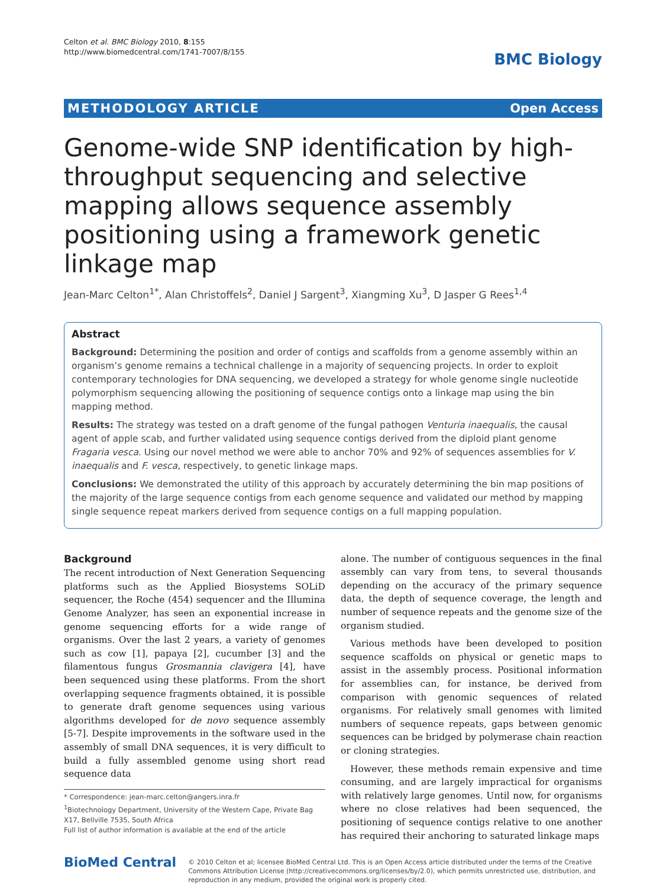Celton et al. BMC Biology 2010, 8:155
http://www.biomedcentral.com/1741-7007/8/155
BMC Biology
METHODOLOGY ARTICLE Open Access
Genome-wide SNP identification by high-throughput sequencing and selective mapping allows sequence assembly positioning using a framework genetic linkage map
Jean-Marc Celton<sup>1*</sup>, Alan Christoffels<sup>2</sup>, Daniel J Sargent<sup>3</sup>, Xiangming Xu<sup>3</sup>, D Jasper G Rees<sup>1,4</sup>
Abstract
Background: Determining the position and order of contigs and scaffolds from a genome assembly within an organism’s genome remains a technical challenge in a majority of sequencing projects. In order to exploit contemporary technologies for DNA sequencing, we developed a strategy for whole genome single nucleotide polymorphism sequencing allowing the positioning of sequence contigs onto a linkage map using the bin mapping method.
Results: The strategy was tested on a draft genome of the fungal pathogen Venturia inaequalis, the causal agent of apple scab, and further validated using sequence contigs derived from the diploid plant genome Fragaria vesca. Using our novel method we were able to anchor 70% and 92% of sequences assemblies for V. inaequalis and F. vesca, respectively, to genetic linkage maps.
Conclusions: We demonstrated the utility of this approach by accurately determining the bin map positions of the majority of the large sequence contigs from each genome sequence and validated our method by mapping single sequence repeat markers derived from sequence contigs on a full mapping population.
Background
The recent introduction of Next Generation Sequencing platforms such as the Applied Biosystems SOLiD sequencer, the Roche (454) sequencer and the Illumina Genome Analyzer, has seen an exponential increase in genome sequencing efforts for a wide range of organisms. Over the last 2 years, a variety of genomes such as cow [1], papaya [2], cucumber [3] and the filamentous fungus Grosmannia clavigera [4], have been sequenced using these platforms. From the short overlapping sequence fragments obtained, it is possible to generate draft genome sequences using various algorithms developed for de novo sequence assembly [5-7]. Despite improvements in the software used in the assembly of small DNA sequences, it is very difficult to build a fully assembled genome using short read sequence data
* Correspondence: jean-marc.celton@angers.inra.fr
<sup>1</sup> Biotechnology Department, University of the Western Cape, Private Bag X17, Bellville 7535, South Africa
Full list of author information is available at the end of the article
alone. The number of contiguous sequences in the final assembly can vary from tens, to several thousands depending on the accuracy of the primary sequence data, the depth of sequence coverage, the length and number of sequence repeats and the genome size of the organism studied.
Various methods have been developed to position sequence scaffolds on physical or genetic maps to assist in the assembly process. Positional information for assemblies can, for instance, be derived from comparison with genomic sequences of related organisms. For relatively small genomes with limited numbers of sequence repeats, gaps between genomic sequences can be bridged by polymerase chain reaction or cloning strategies.
However, these methods remain expensive and time consuming, and are largely impractical for organisms with relatively large genomes. Until now, for organisms where no close relatives had been sequenced, the positioning of sequence contigs relative to one another has required their anchoring to saturated linkage maps
BioMed Central
© 2010 Celton et al; licensee BioMed Central Ltd. This is an Open Access article distributed under the terms of the Creative Commons Attribution License (http://creativecommons.org/licenses/by/2.0), which permits unrestricted use, distribution, and reproduction in any medium, provided the original work is properly cited.